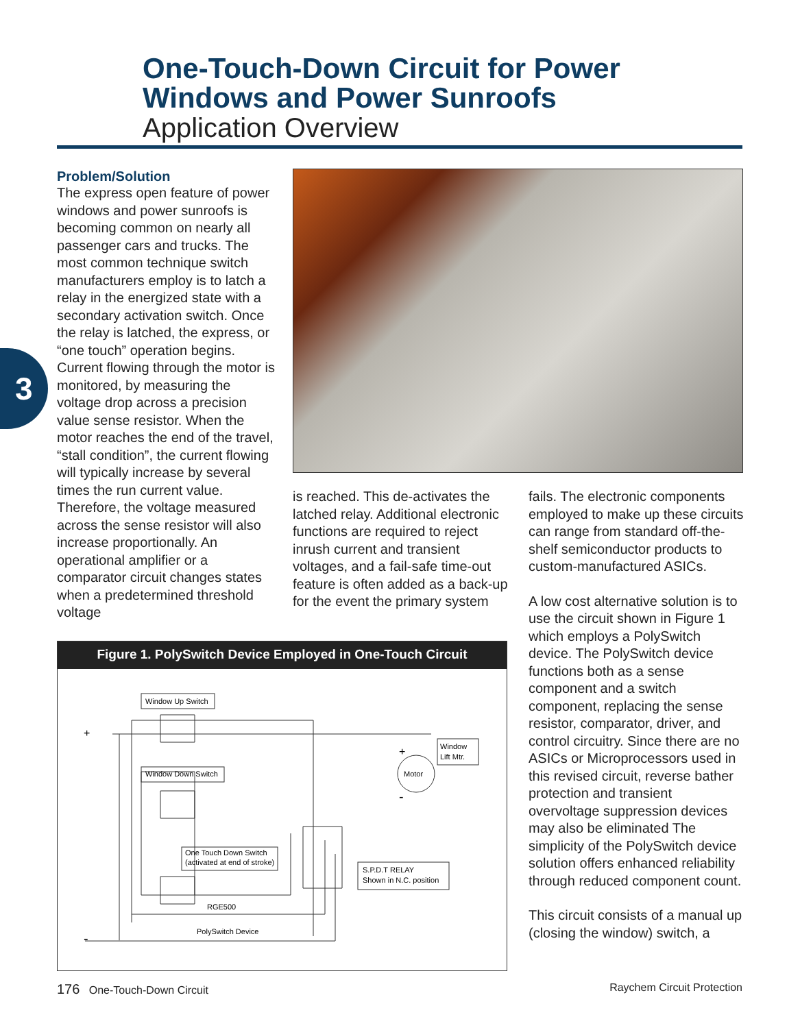One-Touch-Down Circuit for Power Windows and Power Sunroofs
Application Overview
3
Problem/Solution
The express open feature of power windows and power sunroofs is becoming common on nearly all passenger cars and trucks. The most common technique switch manufacturers employ is to latch a relay in the energized state with a secondary activation switch. Once the relay is latched, the express, or “one touch” operation begins. Current flowing through the motor is monitored, by measuring the voltage drop across a precision value sense resistor. When the motor reaches the end of the travel, “stall condition”, the current flowing will typically increase by several times the run current value. Therefore, the voltage measured across the sense resistor will also increase proportionally. An operational amplifier or a comparator circuit changes states when a predetermined threshold voltage
is reached. This de-activates the latched relay. Additional electronic functions are required to reject inrush current and transient voltages, and a fail-safe time-out feature is often added as a back-up for the event the primary system
fails. The electronic components employed to make up these circuits can range from standard off-the-shelf semiconductor products to custom-manufactured ASICs.
A low cost alternative solution is to use the circuit shown in Figure 1 which employs a PolySwitch device. The PolySwitch device functions both as a sense component and a switch component, replacing the sense resistor, comparator, driver, and control circuitry. Since there are no ASICs or Microprocessors used in this revised circuit, reverse bather protection and transient overvoltage suppression devices may also be eliminated The simplicity of the PolySwitch device solution offers enhanced reliability through reduced component count.
This circuit consists of a manual up (closing the window) switch, a
Figure 1. PolySwitch Device Employed in One-Touch Circuit
Window Up Switch
Window Down Switch
One Touch Down Switch
(activated at end of stroke)
S.P.D.T RELAY
Shown in N.C. position
Window
Lift Mtr.
Motor
RGE500
PolySwitch Device
+
-
+
-
176 One-Touch-Down Circuit Raychem Circuit Protection